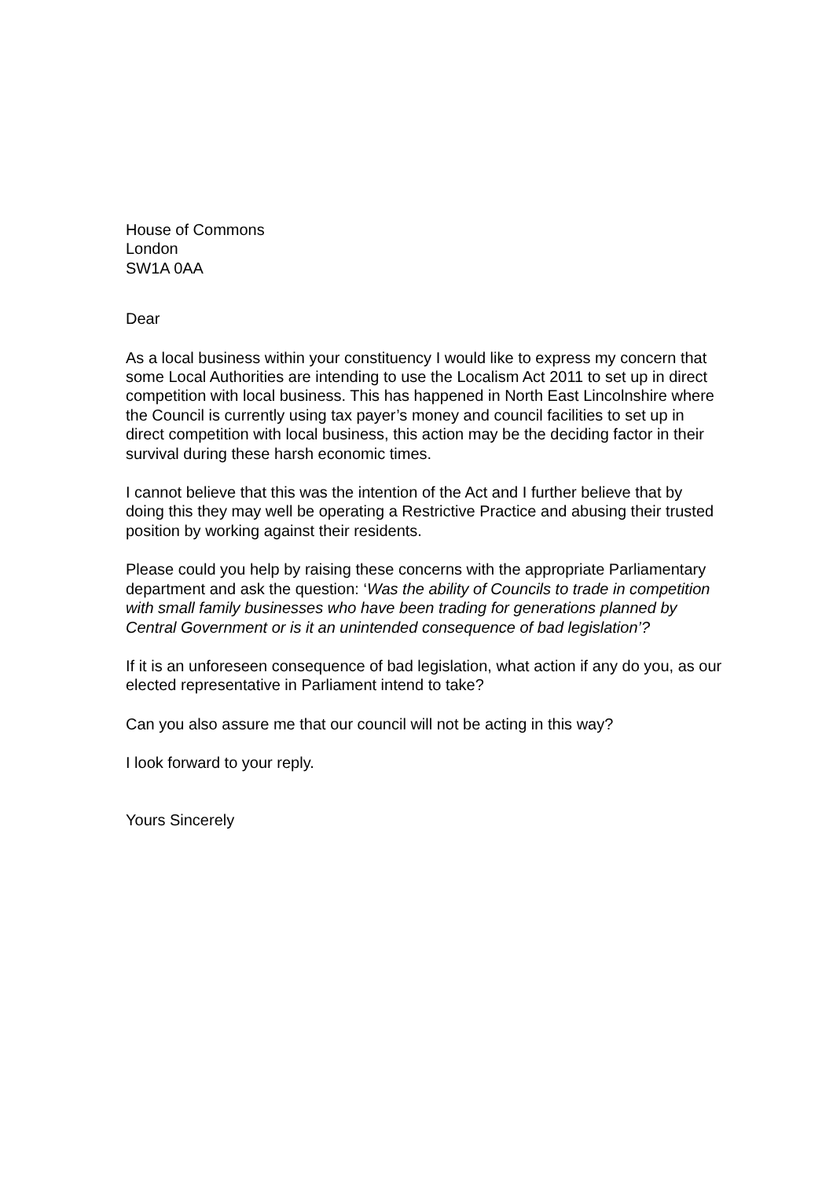House of Commons
London
SW1A 0AA
Dear
As a local business within your constituency I would like to express my concern that some Local Authorities are intending to use the Localism Act 2011 to set up in direct competition with local business. This has happened in North East Lincolnshire where the Council is currently using tax payer’s money and council facilities to set up in direct competition with local business, this action may be the deciding factor in their survival during these harsh economic times.
I cannot believe that this was the intention of the Act and I further believe that by doing this they may well be operating a Restrictive Practice and abusing their trusted position by working against their residents.
Please could you help by raising these concerns with the appropriate Parliamentary department and ask the question: ‘Was the ability of Councils to trade in competition with small family businesses who have been trading for generations planned by Central Government or is it an unintended consequence of bad legislation’?
If it is an unforeseen consequence of bad legislation, what action if any do you, as our elected representative in Parliament intend to take?
Can you also assure me that our council will not be acting in this way?
I look forward to your reply.
Yours Sincerely